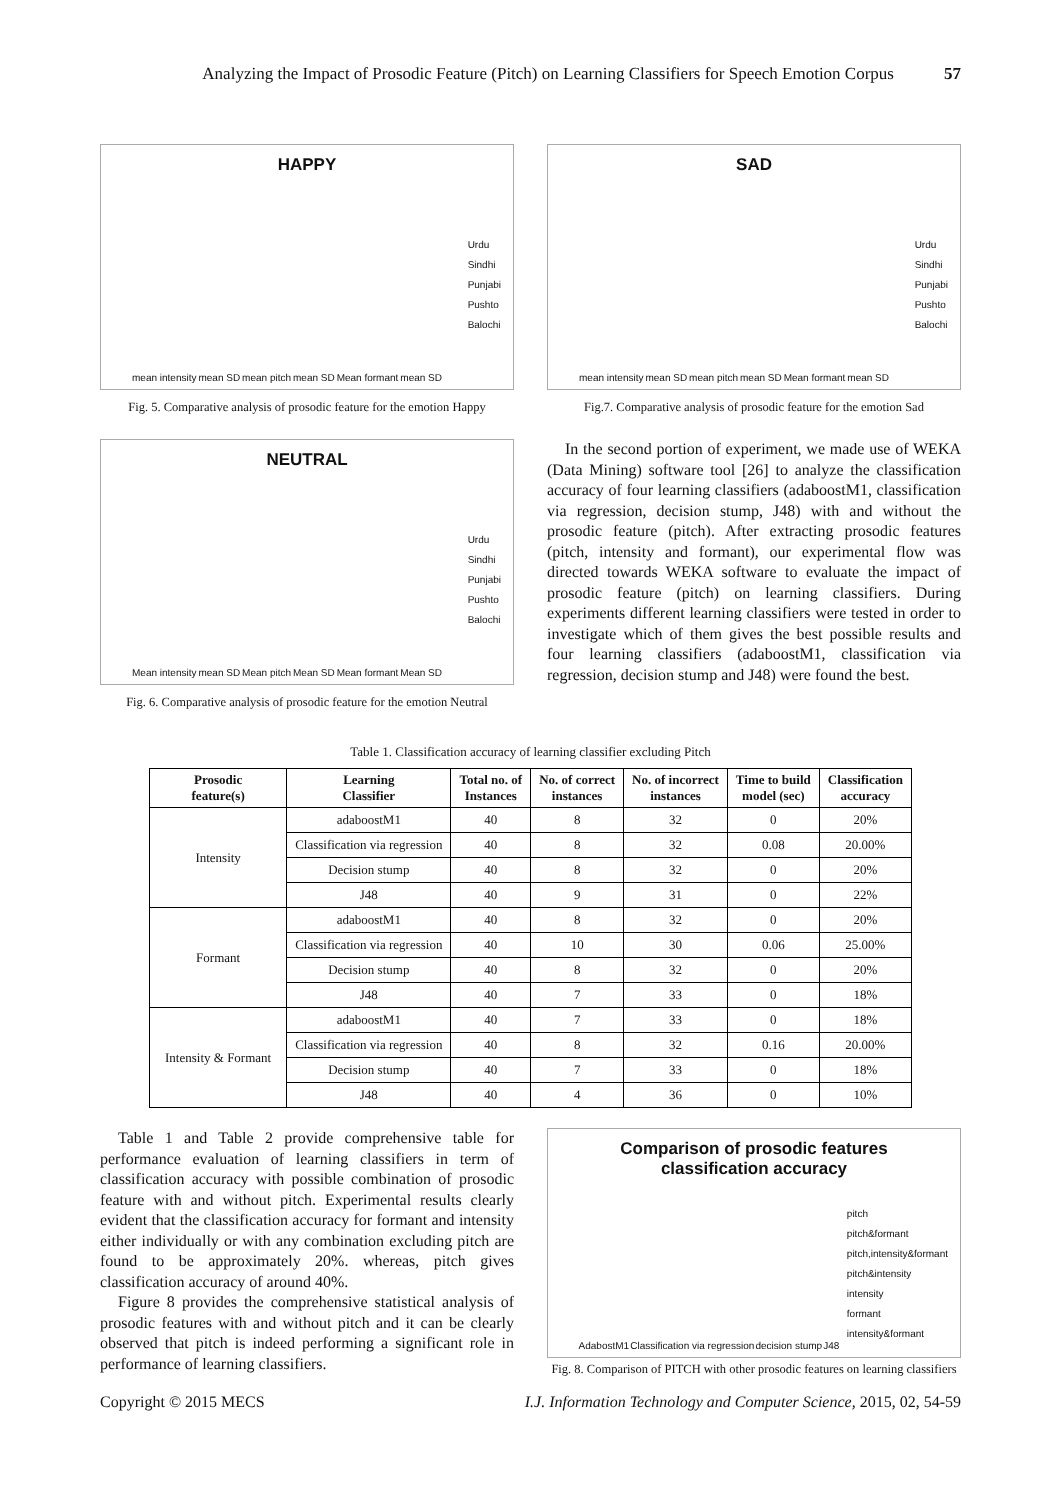Analyzing the Impact of Prosodic Feature (Pitch) on Learning Classifiers for Speech Emotion Corpus 57
HAPPY
Urdu
Sindhi
Punjabi
Pushto
Balochi
mean intensity mean SD mean pitch mean SD Mean formant mean SD
Fig. 5. Comparative analysis of prosodic feature for the emotion Happy
NEUTRAL
Urdu
Sindhi
Punjabi
Pushto
Balochi
Mean intensity mean SD Mean pitch Mean SD Mean formant Mean SD
Fig. 6. Comparative analysis of prosodic feature for the emotion Neutral
SAD
Urdu
Sindhi
Punjabi
Pushto
Balochi
mean intensity mean SD mean pitch mean SD Mean formant mean SD
Fig.7. Comparative analysis of prosodic feature for the emotion Sad
In the second portion of experiment, we made use of WEKA (Data Mining) software tool [26] to analyze the classification accuracy of four learning classifiers (adaboostM1, classification via regression, decision stump, J48) with and without the prosodic feature (pitch). After extracting prosodic features (pitch, intensity and formant), our experimental flow was directed towards WEKA software to evaluate the impact of prosodic feature (pitch) on learning classifiers. During experiments different learning classifiers were tested in order to investigate which of them gives the best possible results and four learning classifiers (adaboostM1, classification via regression, decision stump and J48) were found the best.
Table 1. Classification accuracy of learning classifier excluding Pitch
| Prosodic feature(s) | Learning Classifier | Total no. of Instances | No. of correct instances | No. of incorrect instances | Time to build model (sec) | Classification accuracy |
| --- | --- | --- | --- | --- | --- | --- |
| Intensity | adaboostM1 | 40 | 8 | 32 | 0 | 20% |
| | Classification via regression | 40 | 8 | 32 | 0.08 | 20.00% |
| | Decision stump | 40 | 8 | 32 | 0 | 20% |
| | J48 | 40 | 9 | 31 | 0 | 22% |
| Formant | adaboostM1 | 40 | 8 | 32 | 0 | 20% |
| | Classification via regression | 40 | 10 | 30 | 0.06 | 25.00% |
| | Decision stump | 40 | 8 | 32 | 0 | 20% |
| | J48 | 40 | 7 | 33 | 0 | 18% |
| Intensity & Formant | adaboostM1 | 40 | 7 | 33 | 0 | 18% |
| | Classification via regression | 40 | 8 | 32 | 0.16 | 20.00% |
| | Decision stump | 40 | 7 | 33 | 0 | 18% |
| | J48 | 40 | 4 | 36 | 0 | 10% |
Table 1 and Table 2 provide comprehensive table for performance evaluation of learning classifiers in term of classification accuracy with possible combination of prosodic feature with and without pitch. Experimental results clearly evident that the classification accuracy for formant and intensity either individually or with any combination excluding pitch are found to be approximately 20%. whereas, pitch gives classification accuracy of around 40%.
Figure 8 provides the comprehensive statistical analysis of prosodic features with and without pitch and it can be clearly observed that pitch is indeed performing a significant role in performance of learning classifiers.
Comparison of prosodic features
classification accuracy
pitch
pitch&formant
pitch,intensity&formant
pitch&intensity
intensity
formant
intensity&formant
AdabostM1 Classification via regression decision stump J48
Fig. 8. Comparison of PITCH with other prosodic features on learning classifiers
Copyright © 2015 MECS I.J. Information Technology and Computer Science, 2015, 02, 54-59